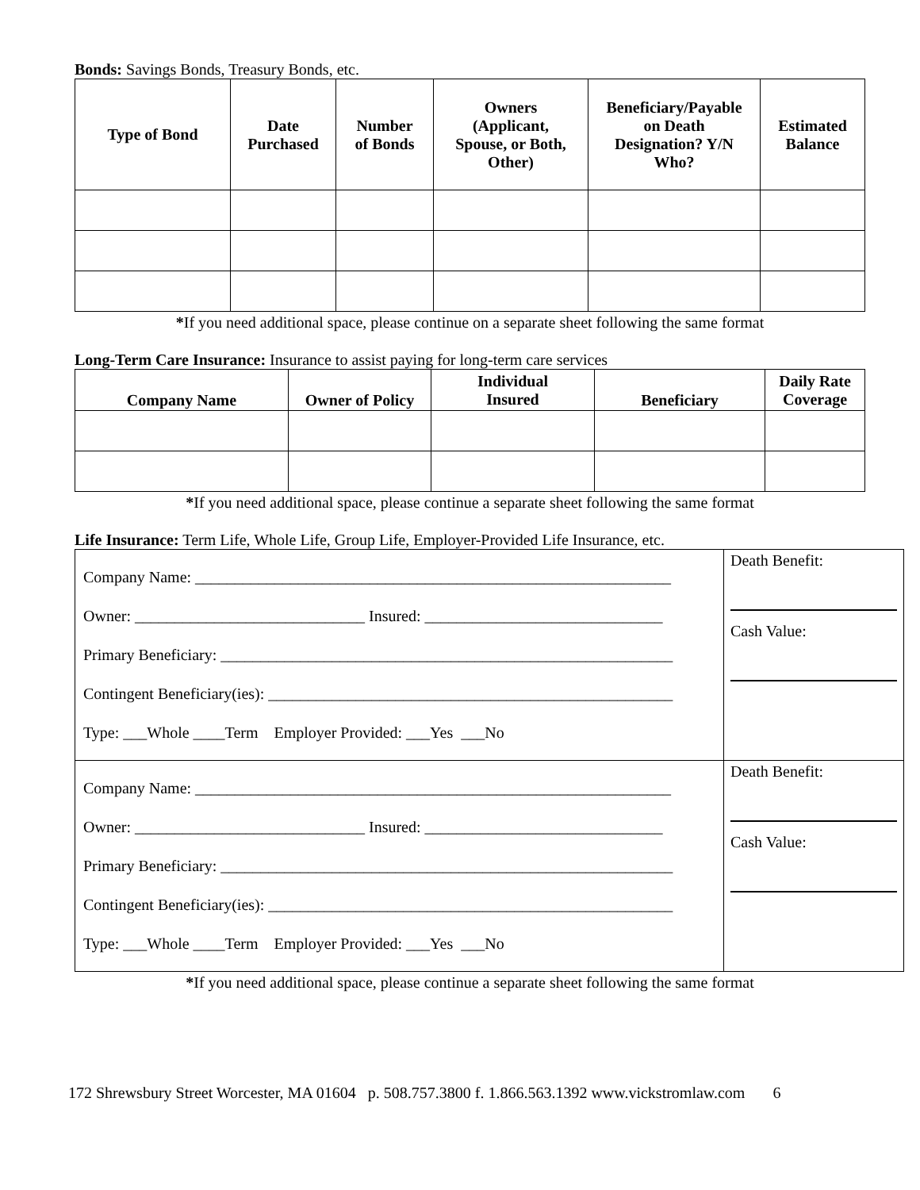Bonds: Savings Bonds, Treasury Bonds, etc.
| Type of Bond | Date Purchased | Number of Bonds | Owners (Applicant, Spouse, or Both, Other) | Beneficiary/Payable on Death Designation? Y/N Who? | Estimated Balance |
| --- | --- | --- | --- | --- | --- |
*If you need additional space, please continue on a separate sheet following the same format
Long-Term Care Insurance: Insurance to assist paying for long-term care services
| Company Name | Owner of Policy | Individual Insured | Beneficiary | Daily Rate Coverage |
| --- | --- | --- | --- | --- |
*If you need additional space, please continue a separate sheet following the same format
Life Insurance: Term Life, Whole Life, Group Life, Employer-Provided Life Insurance, etc.
| Company Name: ____________________________________________________________ Owner: _____________________________ Insured: ______________________________ Primary Beneficiary: _________________________________________________________ Contingent Beneficiary(ies): ___________________________________________________ Type: ___Whole ____Term Employer Provided: ___Yes ___No | Death Benefit: Cash Value: |
| Company Name: ____________________________________________________________ Owner: _____________________________ Insured: ______________________________ Primary Beneficiary: _________________________________________________________ Contingent Beneficiary(ies): ___________________________________________________ Type: ___Whole ____Term Employer Provided: ___Yes ___No | Death Benefit: Cash Value: |
*If you need additional space, please continue a separate sheet following the same format
172 Shrewsbury Street Worcester, MA 01604 p. 508.757.3800 f. 1.866.563.1392 www.vickstromlaw.com 6